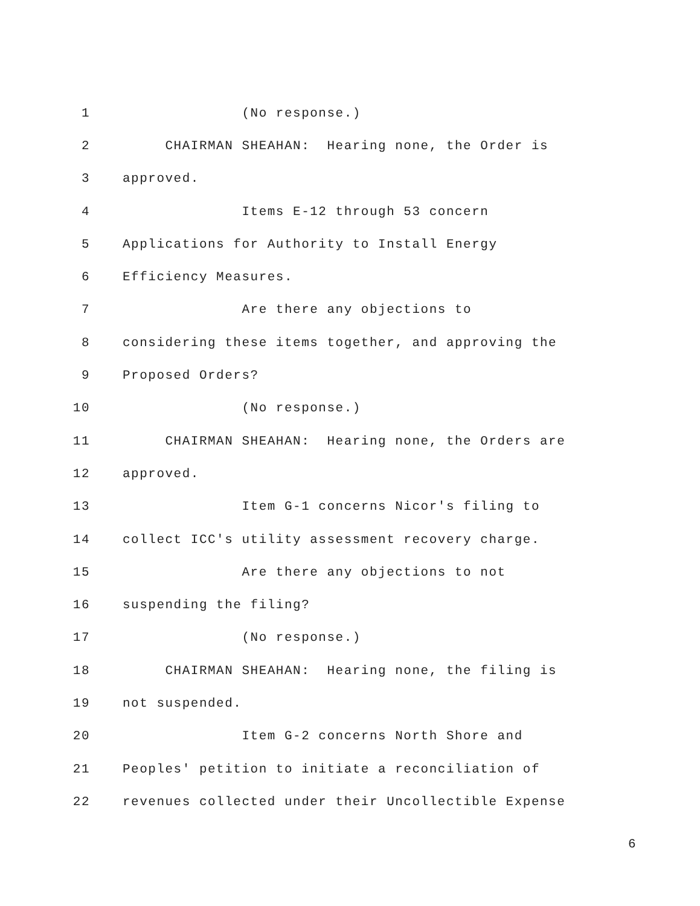1 (No response.)
2 CHAIRMAN SHEAHAN: Hearing none, the Order is
3 approved.
4 Items E-12 through 53 concern
5 Applications for Authority to Install Energy
6 Efficiency Measures.
7 Are there any objections to
8 considering these items together, and approving the
9 Proposed Orders?
10 (No response.)
11 CHAIRMAN SHEAHAN: Hearing none, the Orders are
12 approved.
13 Item G-1 concerns Nicor's filing to
14 collect ICC's utility assessment recovery charge.
15 Are there any objections to not
16 suspending the filing?
17 (No response.)
18 CHAIRMAN SHEAHAN: Hearing none, the filing is
19 not suspended.
20 Item G-2 concerns North Shore and
21 Peoples' petition to initiate a reconciliation of
22 revenues collected under their Uncollectible Expense
6